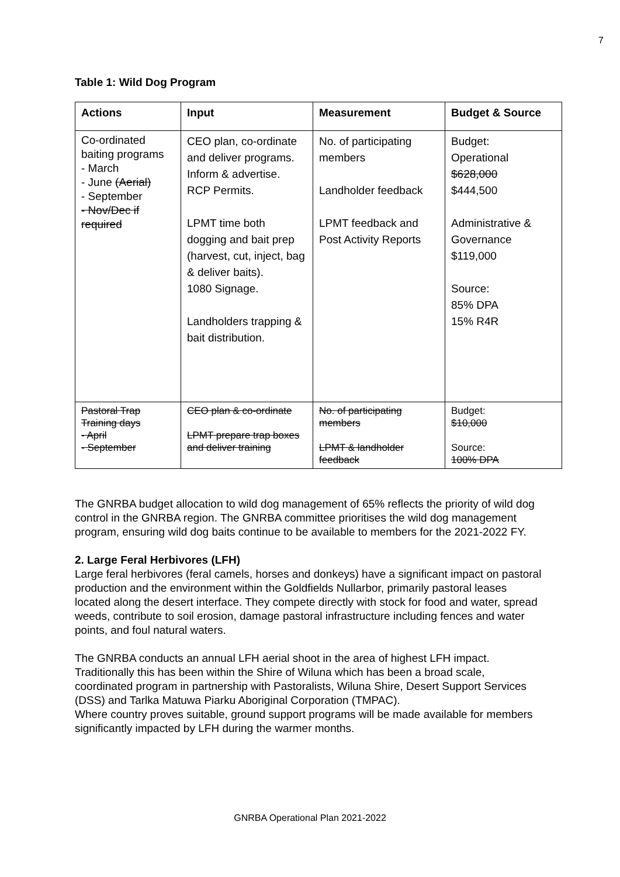7
Table 1: Wild Dog Program
| Actions | Input | Measurement | Budget & Source |
| --- | --- | --- | --- |
| Co-ordinated baiting programs - March - June (Aerial) - September - Nov/Dec if required | CEO plan, co-ordinate and deliver programs. Inform & advertise. RCP Permits. LPMT time both dogging and bait prep (harvest, cut, inject, bag & deliver baits). 1080 Signage. Landholders trapping & bait distribution. | No. of participating members Landholder feedback LPMT feedback and Post Activity Reports | Budget: Operational $628,000 $444,500 Administrative & Governance $119,000 Source: 85% DPA 15% R4R |
| Pastoral Trap Training days - April - September | CEO plan & co-ordinate LPMT prepare trap boxes and deliver training | No. of participating members LPMT & landholder feedback | Budget: $10,000 Source: 100% DPA |
The GNRBA budget allocation to wild dog management of 65% reflects the priority of wild dog control in the GNRBA region. The GNRBA committee prioritises the wild dog management program, ensuring wild dog baits continue to be available to members for the 2021-2022 FY.
2. Large Feral Herbivores (LFH)
Large feral herbivores (feral camels, horses and donkeys) have a significant impact on pastoral production and the environment within the Goldfields Nullarbor, primarily pastoral leases located along the desert interface. They compete directly with stock for food and water, spread weeds, contribute to soil erosion, damage pastoral infrastructure including fences and water points, and foul natural waters.
The GNRBA conducts an annual LFH aerial shoot in the area of highest LFH impact. Traditionally this has been within the Shire of Wiluna which has been a broad scale, coordinated program in partnership with Pastoralists, Wiluna Shire, Desert Support Services (DSS) and Tarlka Matuwa Piarku Aboriginal Corporation (TMPAC).
Where country proves suitable, ground support programs will be made available for members significantly impacted by LFH during the warmer months.
GNRBA Operational Plan 2021-2022